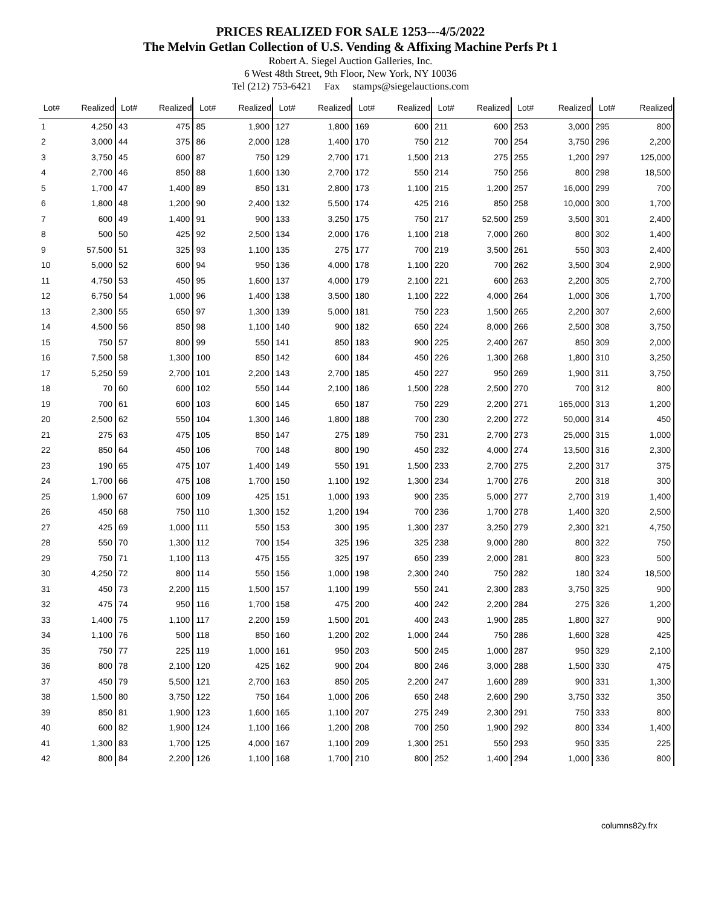PRICES REALIZED FOR SALE 1253---4/5/2022
The Melvin Getlan Collection of U.S. Vending & Affixing Machine Perfs Pt 1
Robert A. Siegel Auction Galleries, Inc.
6 West 48th Street, 9th Floor, New York, NY 10036
Tel (212) 753-6421 Fax stamps@siegelauctions.com
| Lot# | Realized | Lot# | Realized | Lot# | Realized | Lot# | Realized | Lot# | Realized | Lot# | Realized | Lot# | Realized | Lot# | Realized |
| --- | --- | --- | --- | --- | --- | --- | --- | --- | --- | --- | --- | --- | --- | --- | --- |
| 1 | 4,250 | 43 | 475 | 85 | 1,900 | 127 | 1,800 | 169 | 600 | 211 | 600 | 253 | 3,000 | 295 | 800 |
| 2 | 3,000 | 44 | 375 | 86 | 2,000 | 128 | 1,400 | 170 | 750 | 212 | 700 | 254 | 3,750 | 296 | 2,200 |
| 3 | 3,750 | 45 | 600 | 87 | 750 | 129 | 2,700 | 171 | 1,500 | 213 | 275 | 255 | 1,200 | 297 | 125,000 |
| 4 | 2,700 | 46 | 850 | 88 | 1,600 | 130 | 2,700 | 172 | 550 | 214 | 750 | 256 | 800 | 298 | 18,500 |
| 5 | 1,700 | 47 | 1,400 | 89 | 850 | 131 | 2,800 | 173 | 1,100 | 215 | 1,200 | 257 | 16,000 | 299 | 700 |
| 6 | 1,800 | 48 | 1,200 | 90 | 2,400 | 132 | 5,500 | 174 | 425 | 216 | 850 | 258 | 10,000 | 300 | 1,700 |
| 7 | 600 | 49 | 1,400 | 91 | 900 | 133 | 3,250 | 175 | 750 | 217 | 52,500 | 259 | 3,500 | 301 | 2,400 |
| 8 | 500 | 50 | 425 | 92 | 2,500 | 134 | 2,000 | 176 | 1,100 | 218 | 7,000 | 260 | 800 | 302 | 1,400 |
| 9 | 57,500 | 51 | 325 | 93 | 1,100 | 135 | 275 | 177 | 700 | 219 | 3,500 | 261 | 550 | 303 | 2,400 |
| 10 | 5,000 | 52 | 600 | 94 | 950 | 136 | 4,000 | 178 | 1,100 | 220 | 700 | 262 | 3,500 | 304 | 2,900 |
| 11 | 4,750 | 53 | 450 | 95 | 1,600 | 137 | 4,000 | 179 | 2,100 | 221 | 600 | 263 | 2,200 | 305 | 2,700 |
| 12 | 6,750 | 54 | 1,000 | 96 | 1,400 | 138 | 3,500 | 180 | 1,100 | 222 | 4,000 | 264 | 1,000 | 306 | 1,700 |
| 13 | 2,300 | 55 | 650 | 97 | 1,300 | 139 | 5,000 | 181 | 750 | 223 | 1,500 | 265 | 2,200 | 307 | 2,600 |
| 14 | 4,500 | 56 | 850 | 98 | 1,100 | 140 | 900 | 182 | 650 | 224 | 8,000 | 266 | 2,500 | 308 | 3,750 |
| 15 | 750 | 57 | 800 | 99 | 550 | 141 | 850 | 183 | 900 | 225 | 2,400 | 267 | 850 | 309 | 2,000 |
| 16 | 7,500 | 58 | 1,300 | 100 | 850 | 142 | 600 | 184 | 450 | 226 | 1,300 | 268 | 1,800 | 310 | 3,250 |
| 17 | 5,250 | 59 | 2,700 | 101 | 2,200 | 143 | 2,700 | 185 | 450 | 227 | 950 | 269 | 1,900 | 311 | 3,750 |
| 18 | 70 | 60 | 600 | 102 | 550 | 144 | 2,100 | 186 | 1,500 | 228 | 2,500 | 270 | 700 | 312 | 800 |
| 19 | 700 | 61 | 600 | 103 | 600 | 145 | 650 | 187 | 750 | 229 | 2,200 | 271 | 165,000 | 313 | 1,200 |
| 20 | 2,500 | 62 | 550 | 104 | 1,300 | 146 | 1,800 | 188 | 700 | 230 | 2,200 | 272 | 50,000 | 314 | 450 |
| 21 | 275 | 63 | 475 | 105 | 850 | 147 | 275 | 189 | 750 | 231 | 2,700 | 273 | 25,000 | 315 | 1,000 |
| 22 | 850 | 64 | 450 | 106 | 700 | 148 | 800 | 190 | 450 | 232 | 4,000 | 274 | 13,500 | 316 | 2,300 |
| 23 | 190 | 65 | 475 | 107 | 1,400 | 149 | 550 | 191 | 1,500 | 233 | 2,700 | 275 | 2,200 | 317 | 375 |
| 24 | 1,700 | 66 | 475 | 108 | 1,700 | 150 | 1,100 | 192 | 1,300 | 234 | 1,700 | 276 | 200 | 318 | 300 |
| 25 | 1,900 | 67 | 600 | 109 | 425 | 151 | 1,000 | 193 | 900 | 235 | 5,000 | 277 | 2,700 | 319 | 1,400 |
| 26 | 450 | 68 | 750 | 110 | 1,300 | 152 | 1,200 | 194 | 700 | 236 | 1,700 | 278 | 1,400 | 320 | 2,500 |
| 27 | 425 | 69 | 1,000 | 111 | 550 | 153 | 300 | 195 | 1,300 | 237 | 3,250 | 279 | 2,300 | 321 | 4,750 |
| 28 | 550 | 70 | 1,300 | 112 | 700 | 154 | 325 | 196 | 325 | 238 | 9,000 | 280 | 800 | 322 | 750 |
| 29 | 750 | 71 | 1,100 | 113 | 475 | 155 | 325 | 197 | 650 | 239 | 2,000 | 281 | 800 | 323 | 500 |
| 30 | 4,250 | 72 | 800 | 114 | 550 | 156 | 1,000 | 198 | 2,300 | 240 | 750 | 282 | 180 | 324 | 18,500 |
| 31 | 450 | 73 | 2,200 | 115 | 1,500 | 157 | 1,100 | 199 | 550 | 241 | 2,300 | 283 | 3,750 | 325 | 900 |
| 32 | 475 | 74 | 950 | 116 | 1,700 | 158 | 475 | 200 | 400 | 242 | 2,200 | 284 | 275 | 326 | 1,200 |
| 33 | 1,400 | 75 | 1,100 | 117 | 2,200 | 159 | 1,500 | 201 | 400 | 243 | 1,900 | 285 | 1,800 | 327 | 900 |
| 34 | 1,100 | 76 | 500 | 118 | 850 | 160 | 1,200 | 202 | 1,000 | 244 | 750 | 286 | 1,600 | 328 | 425 |
| 35 | 750 | 77 | 225 | 119 | 1,000 | 161 | 950 | 203 | 500 | 245 | 1,000 | 287 | 950 | 329 | 2,100 |
| 36 | 800 | 78 | 2,100 | 120 | 425 | 162 | 900 | 204 | 800 | 246 | 3,000 | 288 | 1,500 | 330 | 475 |
| 37 | 450 | 79 | 5,500 | 121 | 2,700 | 163 | 850 | 205 | 2,200 | 247 | 1,600 | 289 | 900 | 331 | 1,300 |
| 38 | 1,500 | 80 | 3,750 | 122 | 750 | 164 | 1,000 | 206 | 650 | 248 | 2,600 | 290 | 3,750 | 332 | 350 |
| 39 | 850 | 81 | 1,900 | 123 | 1,600 | 165 | 1,100 | 207 | 275 | 249 | 2,300 | 291 | 750 | 333 | 800 |
| 40 | 600 | 82 | 1,900 | 124 | 1,100 | 166 | 1,200 | 208 | 700 | 250 | 1,900 | 292 | 800 | 334 | 1,400 |
| 41 | 1,300 | 83 | 1,700 | 125 | 4,000 | 167 | 1,100 | 209 | 1,300 | 251 | 550 | 293 | 950 | 335 | 225 |
| 42 | 800 | 84 | 2,200 | 126 | 1,100 | 168 | 1,700 | 210 | 800 | 252 | 1,400 | 294 | 1,000 | 336 | 800 |
columns82y.frx